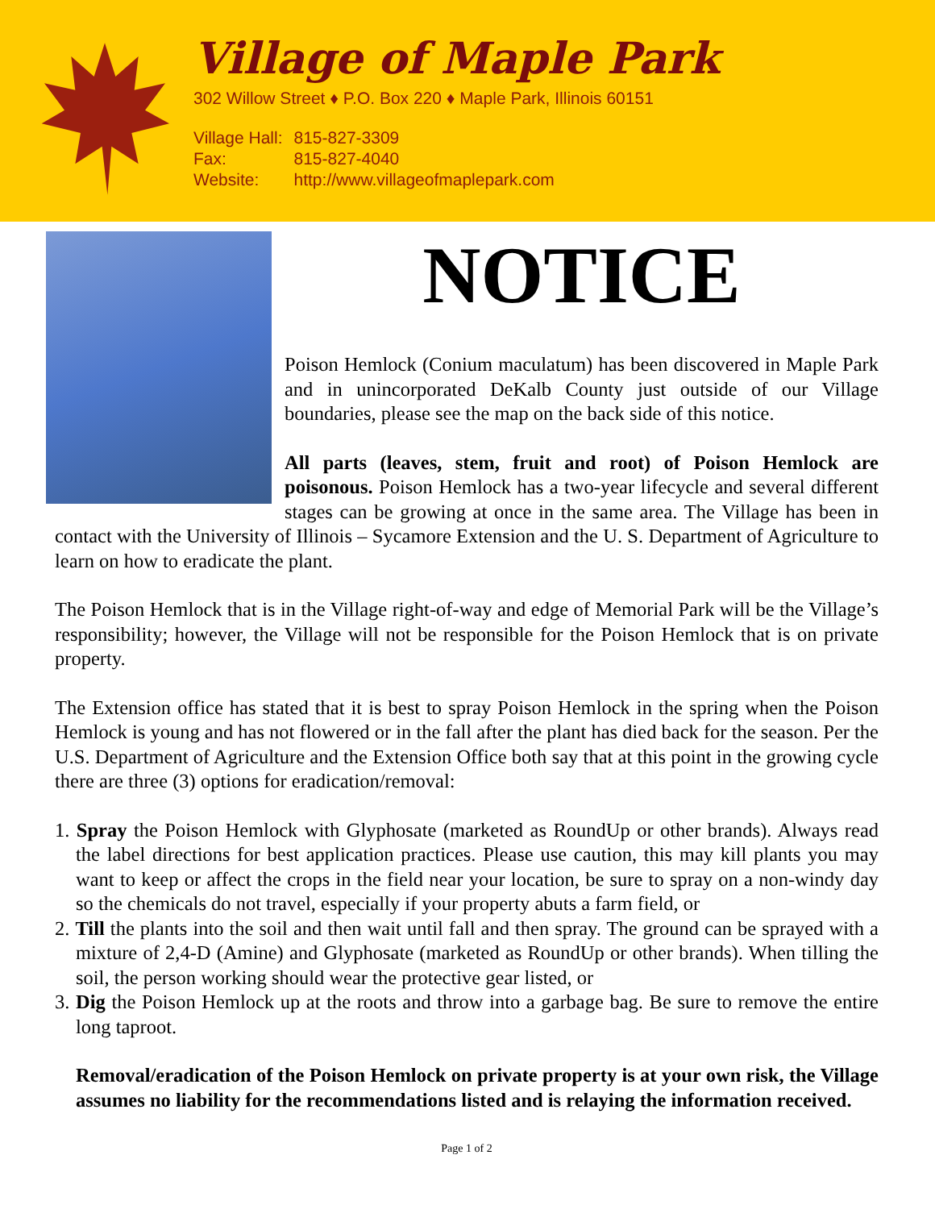Village of Maple Park
302 Willow Street ♦ P.O. Box 220 ♦ Maple Park, Illinois 60151
| Village Hall: | 815-827-3309 |
| Fax: | 815-827-4040 |
| Website: | http://www.villageofmaplepark.com |
NOTICE
Poison Hemlock (Conium maculatum) has been discovered in Maple Park and in unincorporated DeKalb County just outside of our Village boundaries, please see the map on the back side of this notice.
All parts (leaves, stem, fruit and root) of Poison Hemlock are poisonous. Poison Hemlock has a two-year lifecycle and several different stages can be growing at once in the same area. The Village has been in contact with the University of Illinois – Sycamore Extension and the U. S. Department of Agriculture to learn on how to eradicate the plant.
The Poison Hemlock that is in the Village right-of-way and edge of Memorial Park will be the Village’s responsibility; however, the Village will not be responsible for the Poison Hemlock that is on private property.
The Extension office has stated that it is best to spray Poison Hemlock in the spring when the Poison Hemlock is young and has not flowered or in the fall after the plant has died back for the season. Per the U.S. Department of Agriculture and the Extension Office both say that at this point in the growing cycle there are three (3) options for eradication/removal:
1. Spray the Poison Hemlock with Glyphosate (marketed as RoundUp or other brands). Always read the label directions for best application practices. Please use caution, this may kill plants you may want to keep or affect the crops in the field near your location, be sure to spray on a non-windy day so the chemicals do not travel, especially if your property abuts a farm field, or
2. Till the plants into the soil and then wait until fall and then spray. The ground can be sprayed with a mixture of 2,4-D (Amine) and Glyphosate (marketed as RoundUp or other brands). When tilling the soil, the person working should wear the protective gear listed, or
3. Dig the Poison Hemlock up at the roots and throw into a garbage bag. Be sure to remove the entire long taproot.
Removal/eradication of the Poison Hemlock on private property is at your own risk, the Village assumes no liability for the recommendations listed and is relaying the information received.
Page 1 of 2